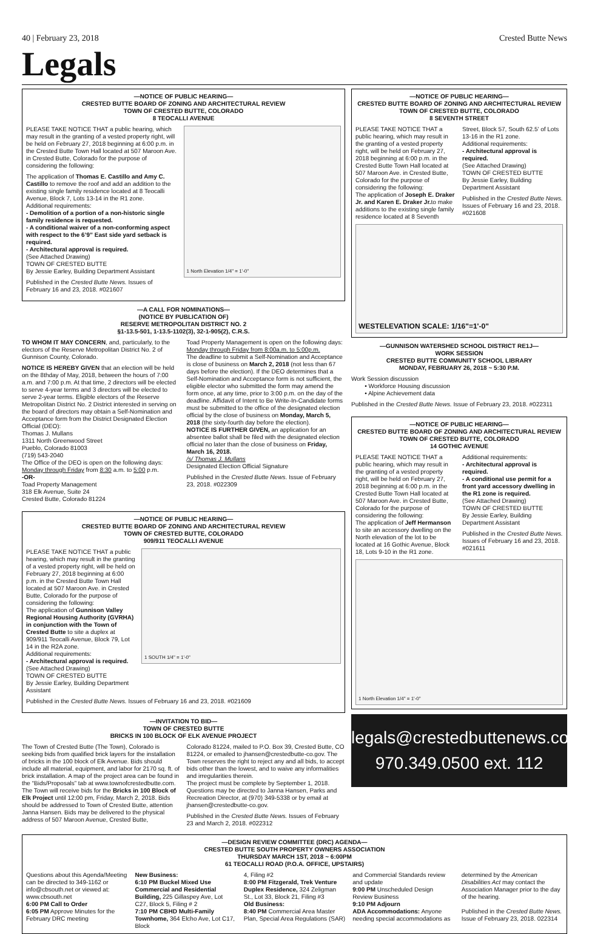40 | February 23, 2018 Crested Butte News
Legals
—NOTICE OF PUBLIC HEARING—
CRESTED BUTTE BOARD OF ZONING AND ARCHITECTURAL REVIEW
TOWN OF CRESTED BUTTE, COLORADO
8 TEOCALLI AVENUE
PLEASE TAKE NOTICE THAT a public hearing, which may result in the granting of a vested property right, will be held on February 27, 2018 beginning at 6:00 p.m. in the Crested Butte Town Hall located at 507 Maroon Ave. in Crested Butte, Colorado for the purpose of considering the following:
The application of Thomas E. Castillo and Amy C. Castillo to remove the roof and add an addition to the existing single family residence located at 8 Teocalli Avenue, Block 7, Lots 13-14 in the R1 zone.
Additional requirements:
- Demolition of a portion of a non-historic single family residence is requested.
- A conditional waiver of a non-conforming aspect with respect to the 6’9” East side yard setback is required.
- Architectural approval is required.
(See Attached Drawing)
TOWN OF CRESTED BUTTE
By Jessie Earley, Building Department Assistant
Published in the Crested Butte News. Issues of February 16 and 23, 2018. #021607
1 North Elevation 1/4" = 1'-0"
—A CALL FOR NOMINATIONS—
(NOTICE BY PUBLICATION OF)
RESERVE METROPOLITAN DISTRICT NO. 2
§1-13.5-501, 1-13.5-1102(3), 32-1-905(2), C.R.S.
TO WHOM IT MAY CONCERN, and, particularly, to the electors of the Reserve Metropolitan District No. 2 of Gunnison County, Colorado.
NOTICE IS HEREBY GIVEN that an election will be held on the 8thday of May, 2018, between the hours of 7:00 a.m. and 7:00 p.m. At that time, 2 directors will be elected to serve 4-year terms and 3 directors will be elected to serve 2-year terms. Eligible electors of the Reserve Metropolitan District No. 2 District interested in serving on the board of directors may obtain a Self-Nomination and Acceptance form from the District Designated Election Official (DEO):
Thomas J. Mullans
1311 North Greenwood Street
Pueblo, Colorado 81003
(719) 543-2040
The Office of the DEO is open on the following days: Monday through Friday from 8:30 a.m. to 5:00 p.m.
-OR-
Toad Property Management
318 Elk Avenue, Suite 24
Crested Butte, Colorado 81224
Toad Property Management is open on the following days: Monday through Friday from 8:00a.m. to 5:00p.m.
The deadline to submit a Self-Nomination and Acceptance is close of business on March 2, 2018 (not less than 67 days before the election). If the DEO determines that a Self-Nomination and Acceptance form is not sufficient, the eligible elector who submitted the form may amend the form once, at any time, prior to 3:00 p.m. on the day of the deadline. Affidavit of Intent to Be Write-In-Candidate forms must be submitted to the office of the designated election official by the close of business on Monday, March 5, 2018 (the sixty-fourth day before the election).
NOTICE IS FURTHER GIVEN, an application for an absentee ballot shall be filed with the designated election official no later than the close of business on Friday, March 16, 2018.
/s/ Thomas J. Mullans
Designated Election Official Signature
Published in the Crested Butte News. Issue of February 23, 2018. #022309
—NOTICE OF PUBLIC HEARING—
CRESTED BUTTE BOARD OF ZONING AND ARCHITECTURAL REVIEW
TOWN OF CRESTED BUTTE, COLORADO
909/911 TEOCALLI AVENUE
PLEASE TAKE NOTICE THAT a public hearing, which may result in the granting of a vested property right, will be held on February 27, 2018 beginning at 6:00 p.m. in the Crested Butte Town Hall located at 507 Maroon Ave. in Crested Butte, Colorado for the purpose of considering the following:
The application of Gunnison Valley Regional Housing Authority (GVRHA) in conjunction with the Town of Crested Butte to site a duplex at 909/911 Teocalli Avenue, Block 79, Lot 14 in the R2A zone.
Additional requirements:
- Architectural approval is required.
(See Attached Drawing)
TOWN OF CRESTED BUTTE
By Jessie Earley, Building Department Assistant
1 SOUTH 1/4" = 1'-0"
Published in the Crested Butte News. Issues of February 16 and 23, 2018. #021609
—INVITATION TO BID—
TOWN OF CRESTED BUTTE
BRICKS IN 100 BLOCK OF ELK AVENUE PROJECT
The Town of Crested Butte (The Town), Colorado is seeking bids from qualified brick layers for the installation of bricks in the 100 block of Elk Avenue. Bids should include all material, equipment, and labor for 2170 sq. ft. of brick installation. A map of the project area can be found in the “Bids/Proposals” tab at www.townofcrestedbutte.com.
The Town will receive bids for the Bricks in 100 Block of Elk Project until 12:00 pm, Friday, March 2, 2018. Bids should be addressed to Town of Crested Butte, attention Janna Hansen. Bids may be delivered to the physical address of 507 Maroon Avenue, Crested Butte,
Colorado 81224, mailed to P.O. Box 39, Crested Butte, CO 81224, or emailed to jhansen@crestedbutte-co.gov. The Town reserves the right to reject any and all bids, to accept bids other than the lowest, and to waive any informalities and irregularities therein.
The project must be complete by September 1, 2018. Questions may be directed to Janna Hansen, Parks and Recreation Director, at (970) 349-5338 or by email at jhansen@crestedbutte-co.gov.
Published in the Crested Butte News. Issues of February 23 and March 2, 2018. #022312
—NOTICE OF PUBLIC HEARING—
CRESTED BUTTE BOARD OF ZONING AND ARCHITECTURAL REVIEW
TOWN OF CRESTED BUTTE, COLORADO
8 SEVENTH STREET
PLEASE TAKE NOTICE THAT a public hearing, which may result in the granting of a vested property right, will be held on February 27, 2018 beginning at 6:00 p.m. in the Crested Butte Town Hall located at 507 Maroon Ave. in Crested Butte, Colorado for the purpose of considering the following:
The application of Joseph E. Draker Jr. and Karen E. Draker Jr. to make additions to the existing single family residence located at 8 Seventh
Street, Block 57, South 62.5’ of Lots 13-16 in the R1 zone.
Additional requirements:
- Architectural approval is required.
(See Attached Drawing)
TOWN OF CRESTED BUTTE
By Jessie Earley, Building Department Assistant
Published in the Crested Butte News. Issues of February 16 and 23, 2018. #021608
WESTELEVATION SCALE: 1/16"=1'-0"
—GUNNISON WATERSHED SCHOOL DISTRICT RE1J—
WORK SESSION
CRESTED BUTTE COMMUNITY SCHOOL LIBRARY
MONDAY, FEBRUARY 26, 2018 ~ 5:30 P.M.
Work Session discussion
• Workforce Housing discussion
• Alpine Achievement data
Published in the Crested Butte News. Issue of February 23, 2018. #022311
—NOTICE OF PUBLIC HEARING—
CRESTED BUTTE BOARD OF ZONING AND ARCHITECTURAL REVIEW
TOWN OF CRESTED BUTTE, COLORADO
14 GOTHIC AVENUE
PLEASE TAKE NOTICE THAT a public hearing, which may result in the granting of a vested property right, will be held on February 27, 2018 beginning at 6:00 p.m. in the Crested Butte Town Hall located at 507 Maroon Ave. in Crested Butte, Colorado for the purpose of considering the following:
The application of Jeff Hermanson to site an accessory dwelling on the North elevation of the lot to be located at 16 Gothic Avenue, Block 18, Lots 9-10 in the R1 zone.
Additional requirements:
- Architectural approval is required.
- A conditional use permit for a front yard accessory dwelling in the R1 zone is required.
(See Attached Drawing)
TOWN OF CRESTED BUTTE
By Jessie Earley, Building Department Assistant
Published in the Crested Butte News. Issues of February 16 and 23, 2018. #021611
1 North Elevation 1/4" = 1'-0"
legals@crestedbuttenews.com
970.349.0500 ext. 112
—DESIGN REVIEW COMMITTEE (DRC) AGENDA—
CRESTED BUTTE SOUTH PROPERTY OWNERS ASSOCIATION
THURSDAY MARCH 1ST, 2018 ~ 6:00PM
61 TEOCALLI ROAD (P.O.A. OFFICE, UPSTAIRS)
Questions about this Agenda/Meeting can be directed to 349-1162 or info@cbsouth.net or viewed at: www.cbsouth.net
6:00 PM Call to Order
6:05 PM Approve Minutes for the February DRC meeting
New Business:
6:10 PM Buckel Mixed Use Commercial and Residential Building, 225 Gillaspey Ave, Lot C27, Block 5, Filing # 2
7:10 PM CBHD Multi-Family Townhome, 364 Elcho Ave, Lot C17, Block
4, Filing #2
8:00 PM Fitzgerald, Trek Venture Duplex Residence, 324 Zeligman St., Lot 33, Block 21, Filing #3
Old Business:
8:40 PM Commercial Area Master Plan, Special Area Regulations (SAR)
and Commercial Standards review and update
9:00 PM Unscheduled Design Review Business
9:10 PM Adjourn
ADA Accommodations: Anyone needing special accommodations as
determined by the American Disabilities Act may contact the Association Manager prior to the day of the hearing.
Published in the Crested Butte News. Issue of February 23, 2018. 022314